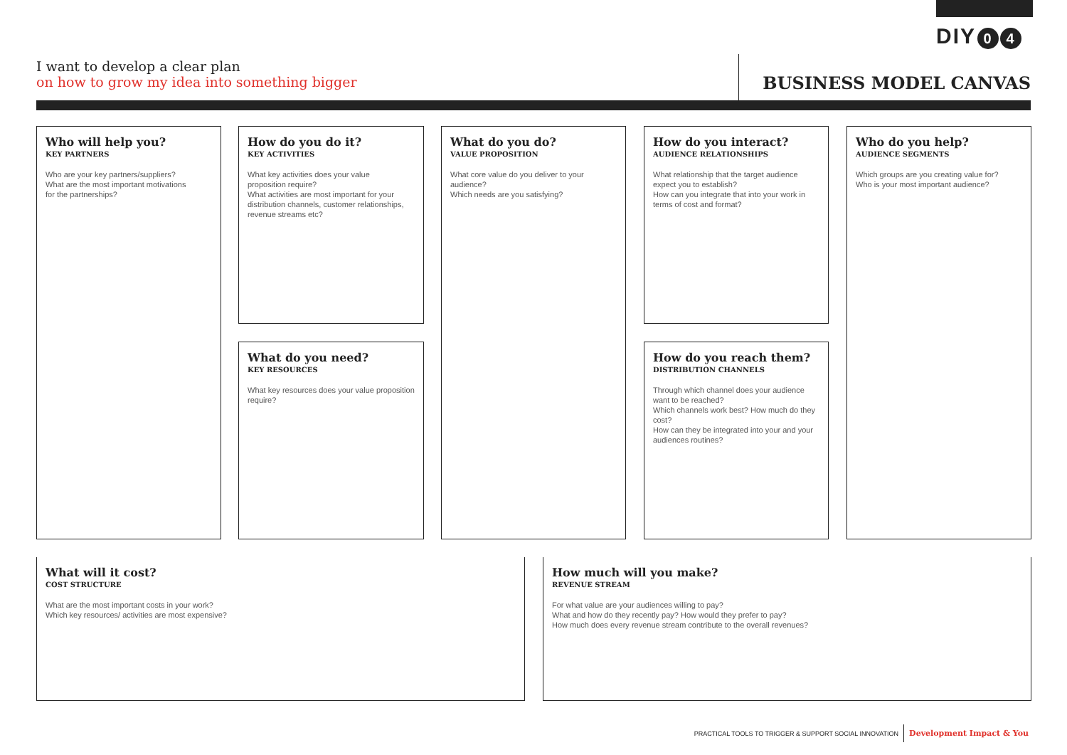DIY 0 4
I want to develop a clear plan
on how to grow my idea into something bigger
BUSINESS MODEL CANVAS
Who will help you?
KEY PARTNERS
Who are your key partners/suppliers?
What are the most important motivations
for the partnerships?
How do you do it?
KEY ACTIVITIES
What key activities does your value
proposition require?
What activities are most important for your distribution channels, customer relationships, revenue streams etc?
What do you need?
KEY RESOURCES
What key resources does your value proposition require?
What do you do?
VALUE PROPOSITION
What core value do you deliver to your audience?
Which needs are you satisfying?
How do you interact?
AUDIENCE RELATIONSHIPS
What relationship that the target audience expect you to establish?
How can you integrate that into your work in terms of cost and format?
How do you reach them?
DISTRIBUTION CHANNELS
Through which channel does your audience want to be reached?
Which channels work best? How much do they cost?
How can they be integrated into your and your audiences routines?
Who do you help?
AUDIENCE SEGMENTS
Which groups are you creating value for?
Who is your most important audience?
What will it cost?
COST STRUCTURE
What are the most important costs in your work?
Which key resources/ activities are most expensive?
How much will you make?
REVENUE STREAM
For what value are your audiences willing to pay?
What and how do they recently pay? How would they prefer to pay?
How much does every revenue stream contribute to the overall revenues?
PRACTICAL TOOLS TO TRIGGER & SUPPORT SOCIAL INNOVATION Development Impact & You